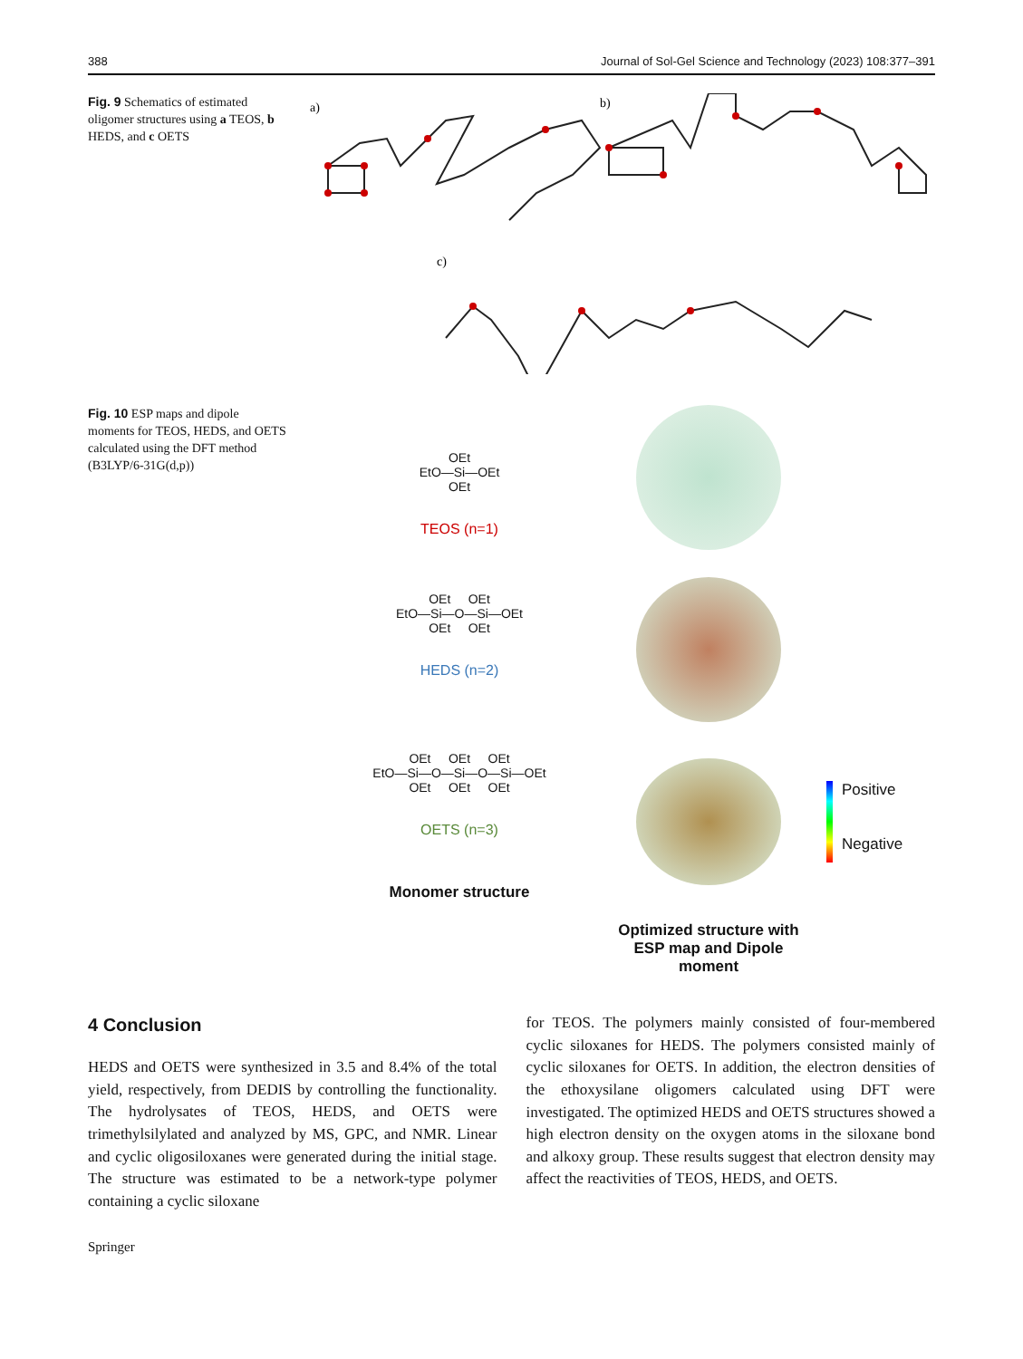388 Journal of Sol-Gel Science and Technology (2023) 108:377–391
Fig. 9 Schematics of estimated oligomer structures using a TEOS, b HEDS, and c OETS
a)
b)
c)
Fig. 10 ESP maps and dipole moments for TEOS, HEDS, and OETS calculated using the DFT method (B3LYP/6-31G(d,p))
OEt
EtO—Si—OEt
OEt
TEOS (n=1)
OEt OEt
EtO—Si—O—Si—OEt
OEt OEt
HEDS (n=2)
OEt OEt OEt
EtO—Si—O—Si—O—Si—OEt
OEt OEt OEt
OETS (n=3)
Monomer structure
Positive
Negative
Optimized structure with ESP map and Dipole moment
4 Conclusion
HEDS and OETS were synthesized in 3.5 and 8.4% of the total yield, respectively, from DEDIS by controlling the functionality. The hydrolysates of TEOS, HEDS, and OETS were trimethylsilylated and analyzed by MS, GPC, and NMR. Linear and cyclic oligosiloxanes were generated during the initial stage. The structure was estimated to be a network-type polymer containing a cyclic siloxane
for TEOS. The polymers mainly consisted of four-membered cyclic siloxanes for HEDS. The polymers consisted mainly of cyclic siloxanes for OETS. In addition, the electron densities of the ethoxysilane oligomers calculated using DFT were investigated. The optimized HEDS and OETS structures showed a high electron density on the oxygen atoms in the siloxane bond and alkoxy group. These results suggest that electron density may affect the reactivities of TEOS, HEDS, and OETS.
Springer